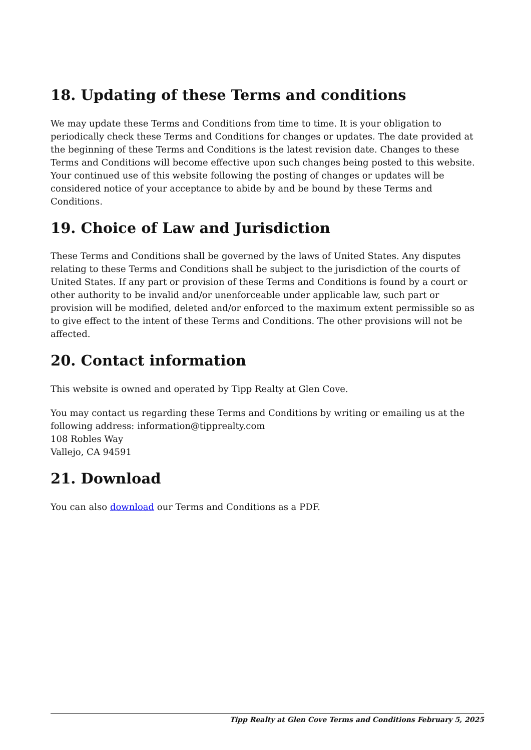18. Updating of these Terms and conditions
We may update these Terms and Conditions from time to time. It is your obligation to periodically check these Terms and Conditions for changes or updates. The date provided at the beginning of these Terms and Conditions is the latest revision date. Changes to these Terms and Conditions will become effective upon such changes being posted to this website. Your continued use of this website following the posting of changes or updates will be considered notice of your acceptance to abide by and be bound by these Terms and Conditions.
19. Choice of Law and Jurisdiction
These Terms and Conditions shall be governed by the laws of United States. Any disputes relating to these Terms and Conditions shall be subject to the jurisdiction of the courts of United States. If any part or provision of these Terms and Conditions is found by a court or other authority to be invalid and/or unenforceable under applicable law, such part or provision will be modified, deleted and/or enforced to the maximum extent permissible so as to give effect to the intent of these Terms and Conditions. The other provisions will not be affected.
20. Contact information
This website is owned and operated by Tipp Realty at Glen Cove.
You may contact us regarding these Terms and Conditions by writing or emailing us at the following address: information@tipprealty.com
108 Robles Way
Vallejo, CA 94591
21. Download
You can also download our Terms and Conditions as a PDF.
Tipp Realty at Glen Cove Terms and Conditions February 5, 2025